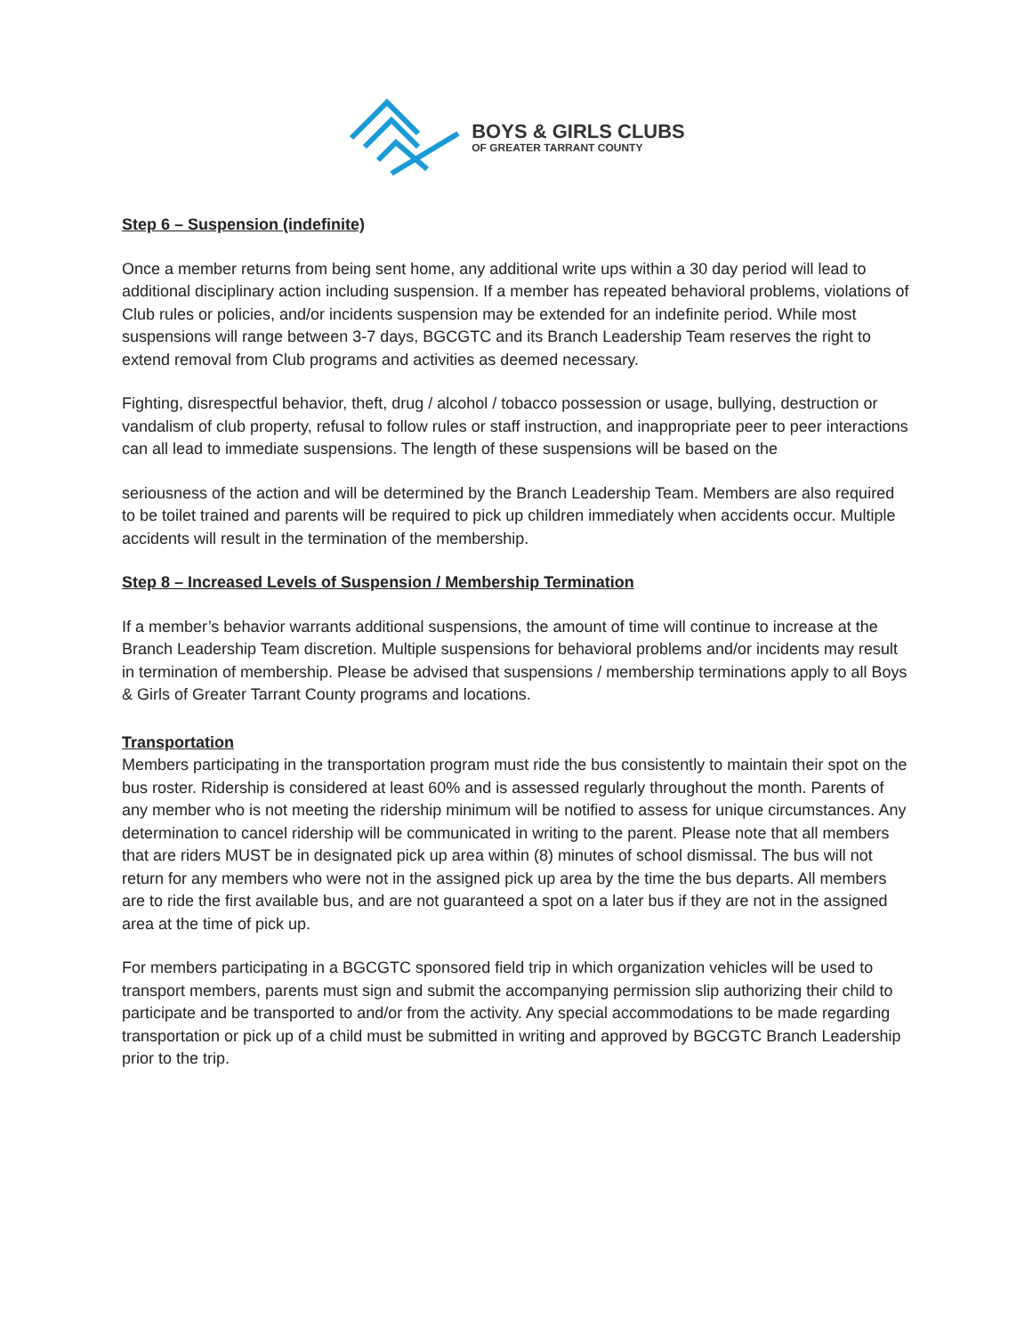BOYS & GIRLS CLUBS
OF GREATER TARRANT COUNTY
Step 6 – Suspension (indefinite)
Once a member returns from being sent home, any additional write ups within a 30 day period will lead to additional disciplinary action including suspension. If a member has repeated behavioral problems, violations of Club rules or policies, and/or incidents suspension may be extended for an indefinite period. While most suspensions will range between 3-7 days, BGCGTC and its Branch Leadership Team reserves the right to extend removal from Club programs and activities as deemed necessary.
Fighting, disrespectful behavior, theft, drug / alcohol / tobacco possession or usage, bullying, destruction or vandalism of club property, refusal to follow rules or staff instruction, and inappropriate peer to peer interactions can all lead to immediate suspensions. The length of these suspensions will be based on the
seriousness of the action and will be determined by the Branch Leadership Team. Members are also required to be toilet trained and parents will be required to pick up children immediately when accidents occur. Multiple accidents will result in the termination of the membership.
Step 8 – Increased Levels of Suspension / Membership Termination
If a member’s behavior warrants additional suspensions, the amount of time will continue to increase at the Branch Leadership Team discretion. Multiple suspensions for behavioral problems and/or incidents may result in termination of membership. Please be advised that suspensions / membership terminations apply to all Boys & Girls of Greater Tarrant County programs and locations.
Transportation
Members participating in the transportation program must ride the bus consistently to maintain their spot on the bus roster. Ridership is considered at least 60% and is assessed regularly throughout the month. Parents of any member who is not meeting the ridership minimum will be notified to assess for unique circumstances. Any determination to cancel ridership will be communicated in writing to the parent. Please note that all members that are riders MUST be in designated pick up area within (8) minutes of school dismissal. The bus will not return for any members who were not in the assigned pick up area by the time the bus departs. All members are to ride the first available bus, and are not guaranteed a spot on a later bus if they are not in the assigned area at the time of pick up.
For members participating in a BGCGTC sponsored field trip in which organization vehicles will be used to transport members, parents must sign and submit the accompanying permission slip authorizing their child to participate and be transported to and/or from the activity. Any special accommodations to be made regarding transportation or pick up of a child must be submitted in writing and approved by BGCGTC Branch Leadership prior to the trip.